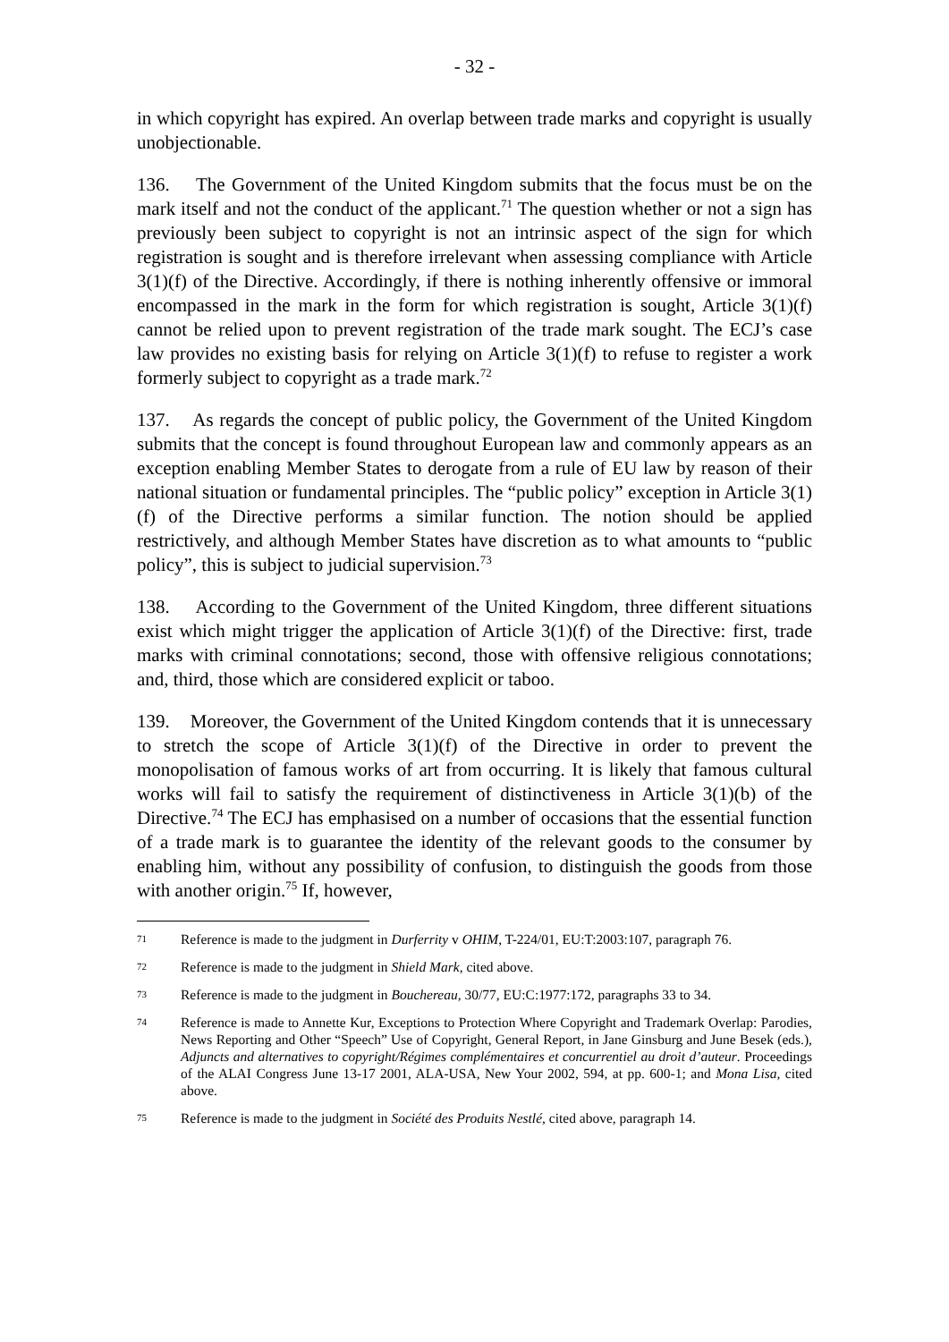- 32 -
in which copyright has expired. An overlap between trade marks and copyright is usually unobjectionable.
136. The Government of the United Kingdom submits that the focus must be on the mark itself and not the conduct of the applicant.<sup>71</sup> The question whether or not a sign has previously been subject to copyright is not an intrinsic aspect of the sign for which registration is sought and is therefore irrelevant when assessing compliance with Article 3(1)(f) of the Directive. Accordingly, if there is nothing inherently offensive or immoral encompassed in the mark in the form for which registration is sought, Article 3(1)(f) cannot be relied upon to prevent registration of the trade mark sought. The ECJ’s case law provides no existing basis for relying on Article 3(1)(f) to refuse to register a work formerly subject to copyright as a trade mark.<sup>72</sup>
137. As regards the concept of public policy, the Government of the United Kingdom submits that the concept is found throughout European law and commonly appears as an exception enabling Member States to derogate from a rule of EU law by reason of their national situation or fundamental principles. The “public policy” exception in Article 3(1)(f) of the Directive performs a similar function. The notion should be applied restrictively, and although Member States have discretion as to what amounts to “public policy”, this is subject to judicial supervision.<sup>73</sup>
138. According to the Government of the United Kingdom, three different situations exist which might trigger the application of Article 3(1)(f) of the Directive: first, trade marks with criminal connotations; second, those with offensive religious connotations; and, third, those which are considered explicit or taboo.
139. Moreover, the Government of the United Kingdom contends that it is unnecessary to stretch the scope of Article 3(1)(f) of the Directive in order to prevent the monopolisation of famous works of art from occurring. It is likely that famous cultural works will fail to satisfy the requirement of distinctiveness in Article 3(1)(b) of the Directive.<sup>74</sup> The ECJ has emphasised on a number of occasions that the essential function of a trade mark is to guarantee the identity of the relevant goods to the consumer by enabling him, without any possibility of confusion, to distinguish the goods from those with another origin.<sup>75</sup> If, however,
71 Reference is made to the judgment in Durferrity v OHIM, T-224/01, EU:T:2003:107, paragraph 76.
72 Reference is made to the judgment in Shield Mark, cited above.
73 Reference is made to the judgment in Bouchereau, 30/77, EU:C:1977:172, paragraphs 33 to 34.
74 Reference is made to Annette Kur, Exceptions to Protection Where Copyright and Trademark Overlap: Parodies, News Reporting and Other “Speech” Use of Copyright, General Report, in Jane Ginsburg and June Besek (eds.), Adjuncts and alternatives to copyright/Régimes complémentaires et concurrentiel au droit d’auteur. Proceedings of the ALAI Congress June 13-17 2001, ALA-USA, New Your 2002, 594, at pp. 600-1; and Mona Lisa, cited above.
75 Reference is made to the judgment in Société des Produits Nestlé, cited above, paragraph 14.